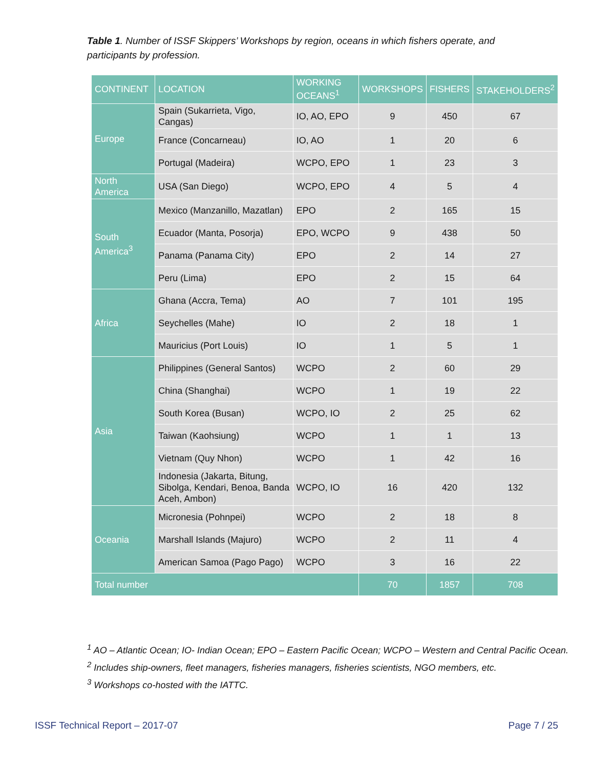Table 1. Number of ISSF Skippers’ Workshops by region, oceans in which fishers operate, and participants by profession.
| CONTINENT | LOCATION | WORKING OCEANS<sup>1</sup> | WORKSHOPS | FISHERS | STAKEHOLDERS<sup>2</sup> |
| --- | --- | --- | --- | --- | --- |
| Europe | Spain (Sukarrieta, Vigo, Cangas) | IO, AO, EPO | 9 | 450 | 67 |
| | France (Concarneau) | IO, AO | 1 | 20 | 6 |
| | Portugal (Madeira) | WCPO, EPO | 1 | 23 | 3 |
| North America | USA (San Diego) | WCPO, EPO | 4 | 5 | 4 |
| South America<sup>3</sup> | Mexico (Manzanillo, Mazatlan) | EPO | 2 | 165 | 15 |
| | Ecuador (Manta, Posorja) | EPO, WCPO | 9 | 438 | 50 |
| | Panama (Panama City) | EPO | 2 | 14 | 27 |
| | Peru (Lima) | EPO | 2 | 15 | 64 |
| Africa | Ghana (Accra, Tema) | AO | 7 | 101 | 195 |
| | Seychelles (Mahe) | IO | 2 | 18 | 1 |
| | Mauricius (Port Louis) | IO | 1 | 5 | 1 |
| Asia | Philippines (General Santos) | WCPO | 2 | 60 | 29 |
| | China (Shanghai) | WCPO | 1 | 19 | 22 |
| | South Korea (Busan) | WCPO, IO | 2 | 25 | 62 |
| | Taiwan (Kaohsiung) | WCPO | 1 | 1 | 13 |
| | Vietnam (Quy Nhon) | WCPO | 1 | 42 | 16 |
| | Indonesia (Jakarta, Bitung, Sibolga, Kendari, Benoa, Banda Aceh, Ambon) | WCPO, IO | 16 | 420 | 132 |
| Oceania | Micronesia (Pohnpei) | WCPO | 2 | 18 | 8 |
| | Marshall Islands (Majuro) | WCPO | 2 | 11 | 4 |
| | American Samoa (Pago Pago) | WCPO | 3 | 16 | 22 |
| Total number | | | 70 | 1857 | 708 |
<sup>1</sup> AO – Atlantic Ocean; IO- Indian Ocean; EPO – Eastern Pacific Ocean; WCPO – Western and Central Pacific Ocean.
<sup>2</sup> Includes ship-owners, fleet managers, fisheries managers, fisheries scientists, NGO members, etc.
<sup>3</sup> Workshops co-hosted with the IATTC.
ISSF Technical Report – 2017-07
Page 7 / 25